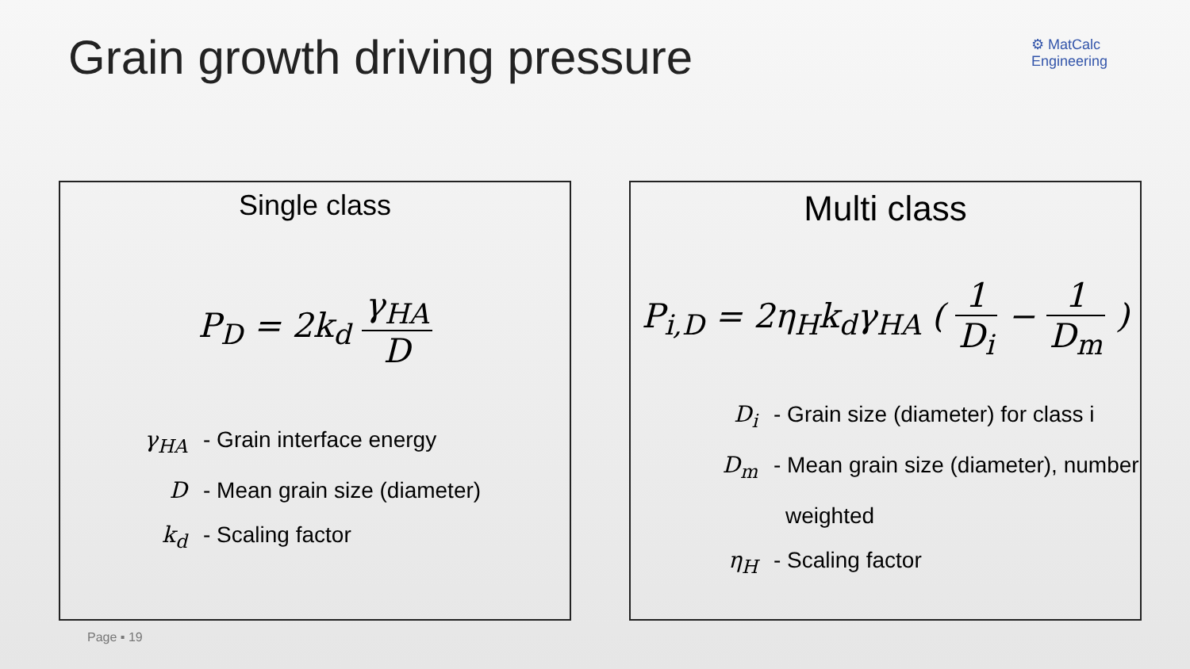Grain growth driving pressure
⚙ MatCalc
Engineering
Single class
P<sub>D</sub> = 2k<sub>d</sub> γ<sub>HA</sub> D
γ<sub>HA</sub> - Grain interface energy
D - Mean grain size (diameter)
k<sub>d</sub> - Scaling factor
Multi class
P<sub>i,D</sub> = 2η<sub>H</sub>k<sub>d</sub>γ<sub>HA</sub> ( 1 D<sub>i</sub> − 1 D<sub>m</sub> )
D<sub>i</sub> - Grain size (diameter) for class i
D<sub>m</sub> - Mean grain size (diameter), number
weighted
η<sub>H</sub> - Scaling factor
Page ▪ 19